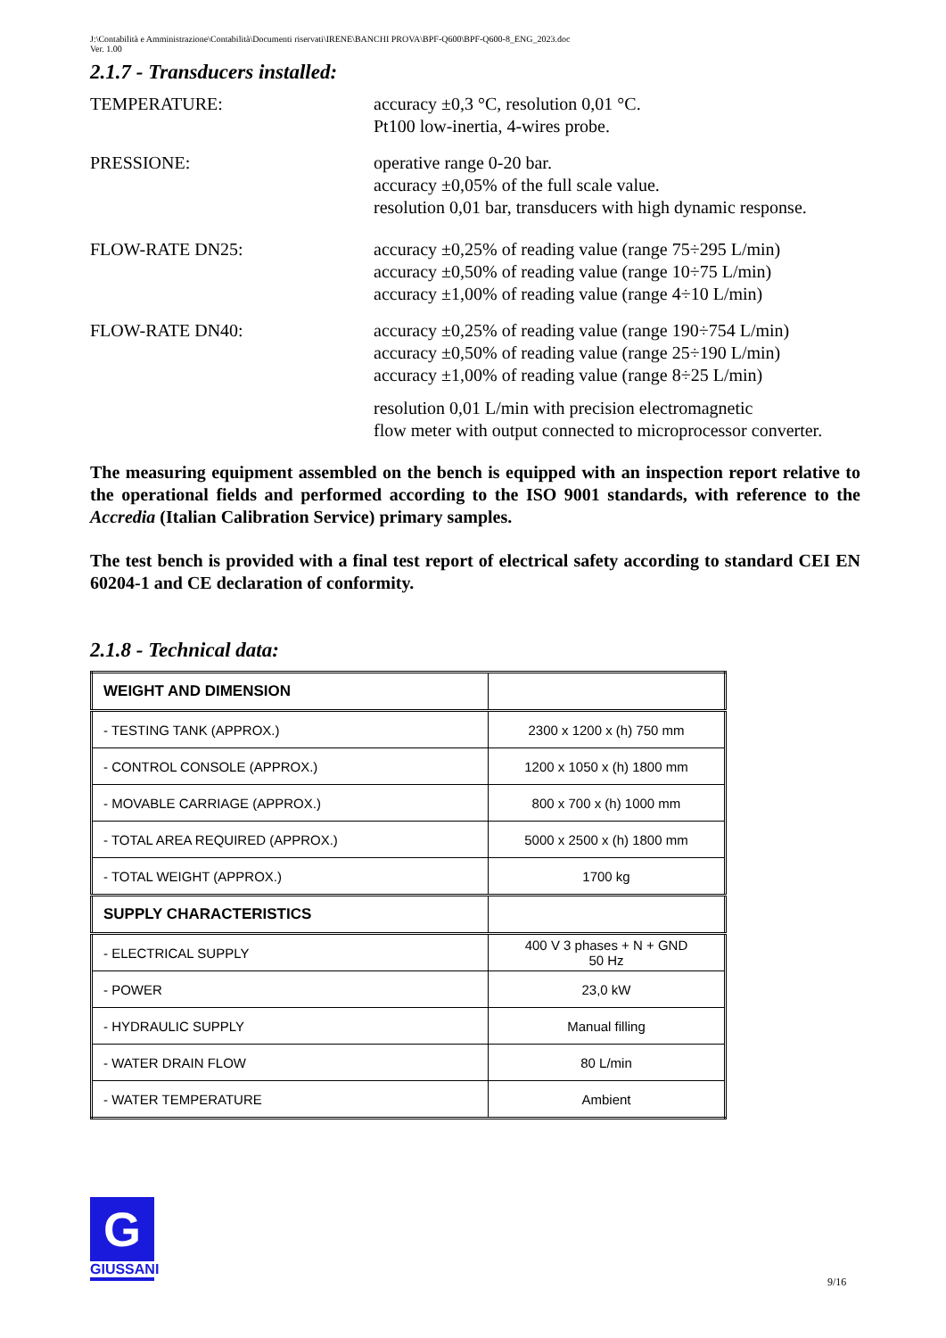J:\Contabilità e Amministrazione\Contabilità\Documenti riservati\IRENE\BANCHI PROVA\BPF-Q600\BPF-Q600-8_ENG_2023.doc
Ver. 1.00
2.1.7 - Transducers installed:
TEMPERATURE: accuracy ±0,3 °C, resolution 0,01 °C.
Pt100 low-inertia, 4-wires probe.
PRESSIONE: operative range 0-20 bar.
accuracy ±0,05% of the full scale value.
resolution 0,01 bar, transducers with high dynamic response.
FLOW-RATE DN25: accuracy ±0,25% of reading value (range 75÷295 L/min)
accuracy ±0,50% of reading value (range 10÷75 L/min)
accuracy ±1,00% of reading value (range 4÷10 L/min)
FLOW-RATE DN40: accuracy ±0,25% of reading value (range 190÷754 L/min)
accuracy ±0,50% of reading value (range 25÷190 L/min)
accuracy ±1,00% of reading value (range 8÷25 L/min)
resolution 0,01 L/min with precision electromagnetic
flow meter with output connected to microprocessor converter.
The measuring equipment assembled on the bench is equipped with an inspection report relative to the operational fields and performed according to the ISO 9001 standards, with reference to the Accredia (Italian Calibration Service) primary samples.
The test bench is provided with a final test report of electrical safety according to standard CEI EN 60204-1 and CE declaration of conformity.
2.1.8 - Technical data:
| WEIGHT AND DIMENSION | |
| - TESTING TANK (APPROX.) | 2300 x 1200 x (h) 750 mm |
| - CONTROL CONSOLE (APPROX.) | 1200 x 1050 x (h) 1800 mm |
| - MOVABLE CARRIAGE (APPROX.) | 800 x 700 x (h) 1000 mm |
| - TOTAL AREA REQUIRED (APPROX.) | 5000 x 2500 x (h) 1800 mm |
| - TOTAL WEIGHT (APPROX.) | 1700 kg |
| SUPPLY CHARACTERISTICS | |
| - ELECTRICAL SUPPLY | 400 V 3 phases + N + GND 50 Hz |
| - POWER | 23,0 kW |
| - HYDRAULIC SUPPLY | Manual filling |
| - WATER DRAIN FLOW | 80 L/min |
| - WATER TEMPERATURE | Ambient |
G
GIUSSANI
9/16